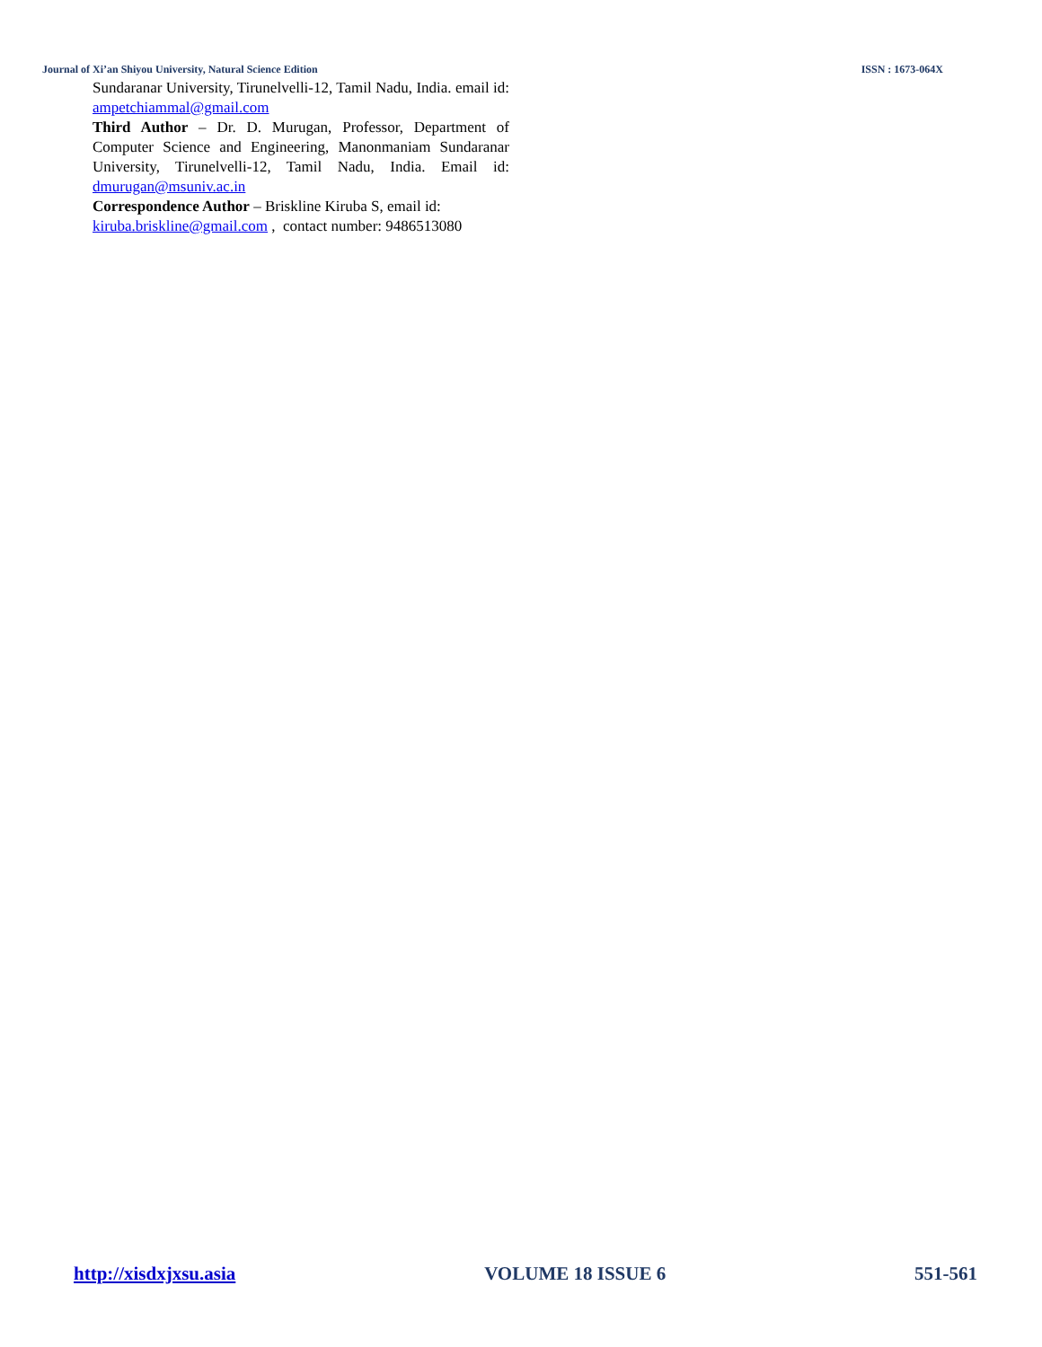Journal of Xi’an Shiyou University, Natural Science Edition ISSN : 1673-064X
Sundaranar University, Tirunelvelli-12, Tamil Nadu, India. email id: ampetchiammal@gmail.com
Third Author – Dr. D. Murugan, Professor, Department of Computer Science and Engineering, Manonmaniam Sundaranar University, Tirunelvelli-12, Tamil Nadu, India. Email id: dmurugan@msuniv.ac.in
Correspondence Author – Briskline Kiruba S, email id: kiruba.briskline@gmail.com , contact number: 9486513080
http://xisdxjxsu.asia VOLUME 18 ISSUE 6 551-561